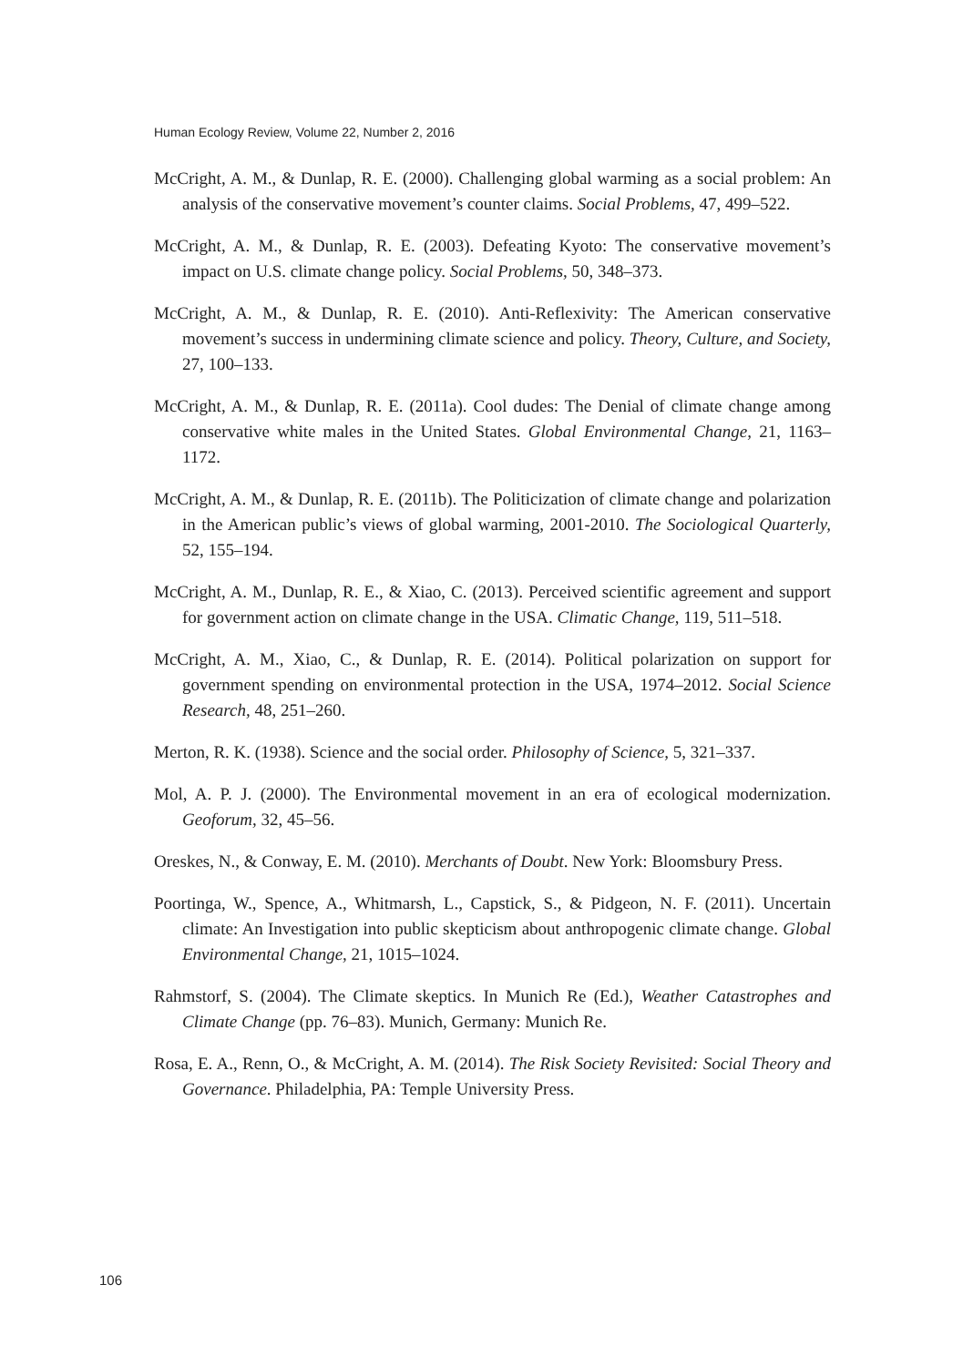Human Ecology Review, Volume 22, Number 2, 2016
McCright, A. M., & Dunlap, R. E. (2000). Challenging global warming as a social problem: An analysis of the conservative movement’s counter claims. Social Problems, 47, 499–522.
McCright, A. M., & Dunlap, R. E. (2003). Defeating Kyoto: The conservative movement’s impact on U.S. climate change policy. Social Problems, 50, 348–373.
McCright, A. M., & Dunlap, R. E. (2010). Anti-Reflexivity: The American conservative movement’s success in undermining climate science and policy. Theory, Culture, and Society, 27, 100–133.
McCright, A. M., & Dunlap, R. E. (2011a). Cool dudes: The Denial of climate change among conservative white males in the United States. Global Environmental Change, 21, 1163–1172.
McCright, A. M., & Dunlap, R. E. (2011b). The Politicization of climate change and polarization in the American public’s views of global warming, 2001-2010. The Sociological Quarterly, 52, 155–194.
McCright, A. M., Dunlap, R. E., & Xiao, C. (2013). Perceived scientific agreement and support for government action on climate change in the USA. Climatic Change, 119, 511–518.
McCright, A. M., Xiao, C., & Dunlap, R. E. (2014). Political polarization on support for government spending on environmental protection in the USA, 1974–2012. Social Science Research, 48, 251–260.
Merton, R. K. (1938). Science and the social order. Philosophy of Science, 5, 321–337.
Mol, A. P. J. (2000). The Environmental movement in an era of ecological modernization. Geoforum, 32, 45–56.
Oreskes, N., & Conway, E. M. (2010). Merchants of Doubt. New York: Bloomsbury Press.
Poortinga, W., Spence, A., Whitmarsh, L., Capstick, S., & Pidgeon, N. F. (2011). Uncertain climate: An Investigation into public skepticism about anthropogenic climate change. Global Environmental Change, 21, 1015–1024.
Rahmstorf, S. (2004). The Climate skeptics. In Munich Re (Ed.), Weather Catastrophes and Climate Change (pp. 76–83). Munich, Germany: Munich Re.
Rosa, E. A., Renn, O., & McCright, A. M. (2014). The Risk Society Revisited: Social Theory and Governance. Philadelphia, PA: Temple University Press.
106